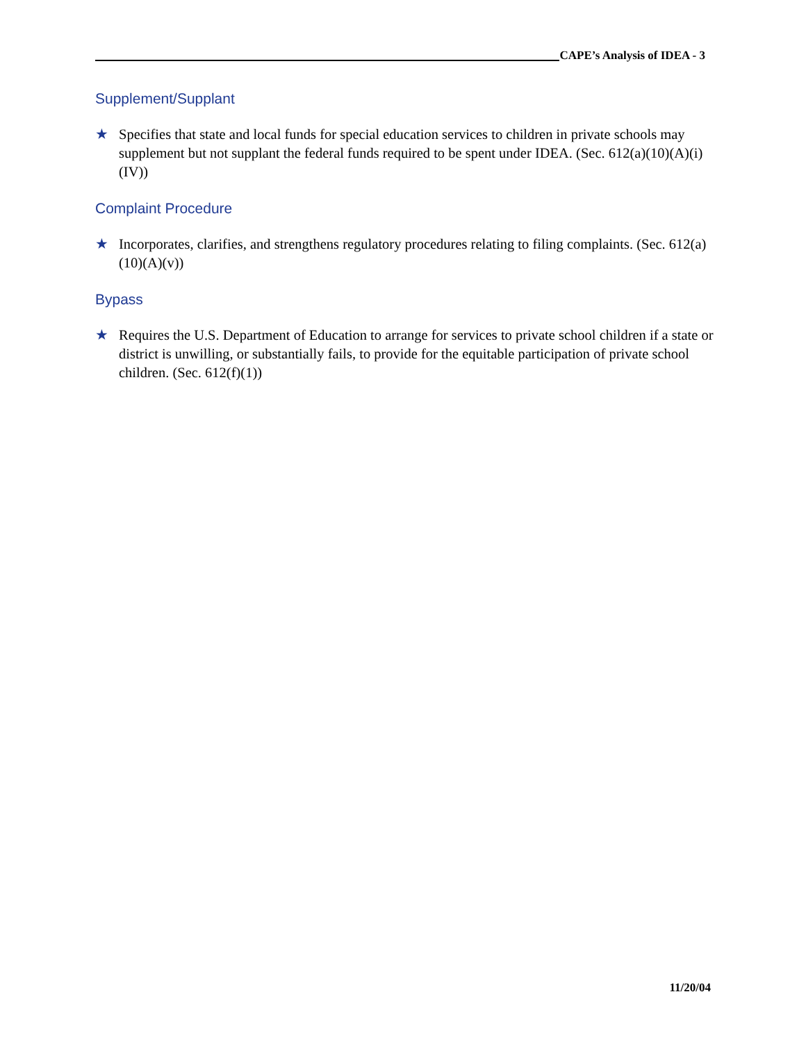CAPE’s Analysis of IDEA - 3
Supplement/Supplant
★ Specifies that state and local funds for special education services to children in private schools may supplement but not supplant the federal funds required to be spent under IDEA. (Sec. 612(a)(10)(A)(i)(IV))
Complaint Procedure
★ Incorporates, clarifies, and strengthens regulatory procedures relating to filing complaints. (Sec. 612(a)(10)(A)(v))
Bypass
★ Requires the U.S. Department of Education to arrange for services to private school children if a state or district is unwilling, or substantially fails, to provide for the equitable participation of private school children. (Sec. 612(f)(1))
11/20/04